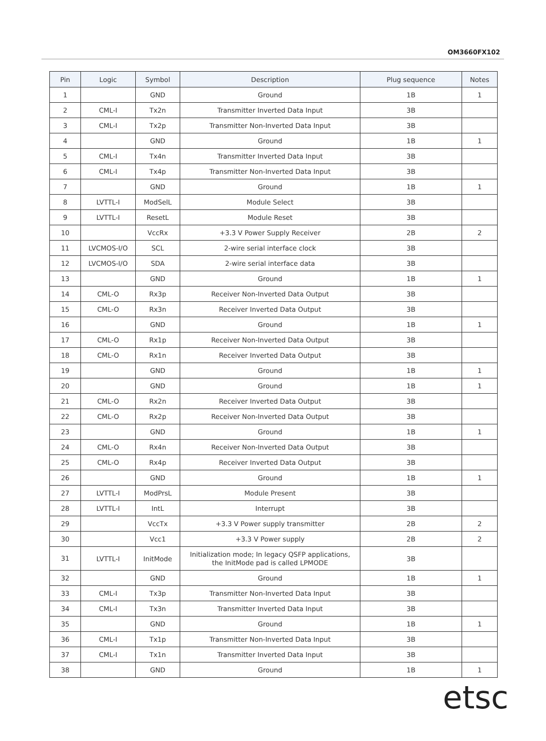OM3660FX102
| Pin | Logic | Symbol | Description | Plug sequence | Notes |
| --- | --- | --- | --- | --- | --- |
| 1 | | GND | Ground | 1B | 1 |
| 2 | CML-I | Tx2n | Transmitter Inverted Data Input | 3B | |
| 3 | CML-I | Tx2p | Transmitter Non-Inverted Data Input | 3B | |
| 4 | | GND | Ground | 1B | 1 |
| 5 | CML-I | Tx4n | Transmitter Inverted Data Input | 3B | |
| 6 | CML-I | Tx4p | Transmitter Non-Inverted Data Input | 3B | |
| 7 | | GND | Ground | 1B | 1 |
| 8 | LVTTL-I | ModSelL | Module Select | 3B | |
| 9 | LVTTL-I | ResetL | Module Reset | 3B | |
| 10 | | VccRx | +3.3 V Power Supply Receiver | 2B | 2 |
| 11 | LVCMOS-I/O | SCL | 2-wire serial interface clock | 3B | |
| 12 | LVCMOS-I/O | SDA | 2-wire serial interface data | 3B | |
| 13 | | GND | Ground | 1B | 1 |
| 14 | CML-O | Rx3p | Receiver Non-Inverted Data Output | 3B | |
| 15 | CML-O | Rx3n | Receiver Inverted Data Output | 3B | |
| 16 | | GND | Ground | 1B | 1 |
| 17 | CML-O | Rx1p | Receiver Non-Inverted Data Output | 3B | |
| 18 | CML-O | Rx1n | Receiver Inverted Data Output | 3B | |
| 19 | | GND | Ground | 1B | 1 |
| 20 | | GND | Ground | 1B | 1 |
| 21 | CML-O | Rx2n | Receiver Inverted Data Output | 3B | |
| 22 | CML-O | Rx2p | Receiver Non-Inverted Data Output | 3B | |
| 23 | | GND | Ground | 1B | 1 |
| 24 | CML-O | Rx4n | Receiver Non-Inverted Data Output | 3B | |
| 25 | CML-O | Rx4p | Receiver Inverted Data Output | 3B | |
| 26 | | GND | Ground | 1B | 1 |
| 27 | LVTTL-I | ModPrsL | Module Present | 3B | |
| 28 | LVTTL-I | IntL | Interrupt | 3B | |
| 29 | | VccTx | +3.3 V Power supply transmitter | 2B | 2 |
| 30 | | Vcc1 | +3.3 V Power supply | 2B | 2 |
| 31 | LVTTL-I | InitMode | Initialization mode; In legacy QSFP applications, the InitMode pad is called LPMODE | 3B | |
| 32 | | GND | Ground | 1B | 1 |
| 33 | CML-I | Tx3p | Transmitter Non-Inverted Data Input | 3B | |
| 34 | CML-I | Tx3n | Transmitter Inverted Data Input | 3B | |
| 35 | | GND | Ground | 1B | 1 |
| 36 | CML-I | Tx1p | Transmitter Non-Inverted Data Input | 3B | |
| 37 | CML-I | Tx1n | Transmitter Inverted Data Input | 3B | |
| 38 | | GND | Ground | 1B | 1 |
etsc